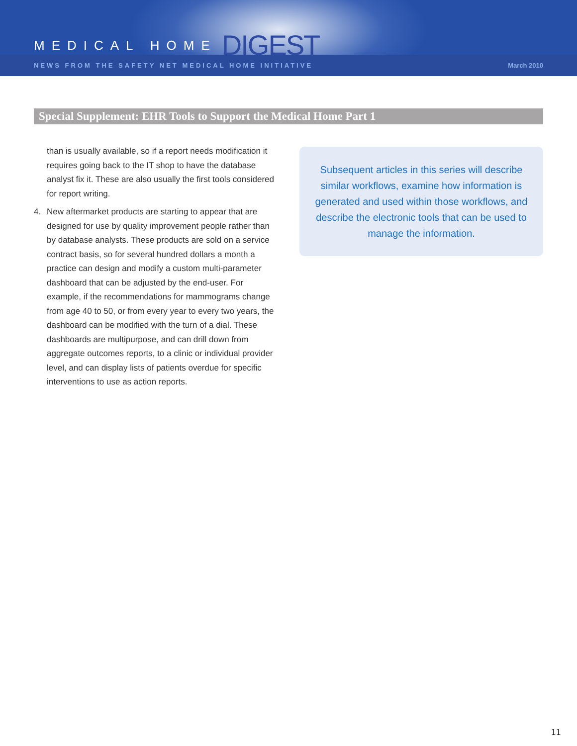MEDICAL HOME DIGEST
NEWS FROM THE SAFETY NET MEDICAL HOME INITIATIVE March 2010
Special Supplement: EHR Tools to Support the Medical Home Part 1
than is usually available, so if a report needs modification it requires going back to the IT shop to have the database analyst fix it. These are also usually the first tools considered for report writing.
4. New aftermarket products are starting to appear that are designed for use by quality improvement people rather than by database analysts. These products are sold on a service contract basis, so for several hundred dollars a month a practice can design and modify a custom multi-parameter dashboard that can be adjusted by the end-user. For example, if the recommendations for mammograms change from age 40 to 50, or from every year to every two years, the dashboard can be modified with the turn of a dial. These dashboards are multipurpose, and can drill down from aggregate outcomes reports, to a clinic or individual provider level, and can display lists of patients overdue for specific interventions to use as action reports.
Subsequent articles in this series will describe similar workflows, examine how information is generated and used within those workflows, and describe the electronic tools that can be used to manage the information.
11